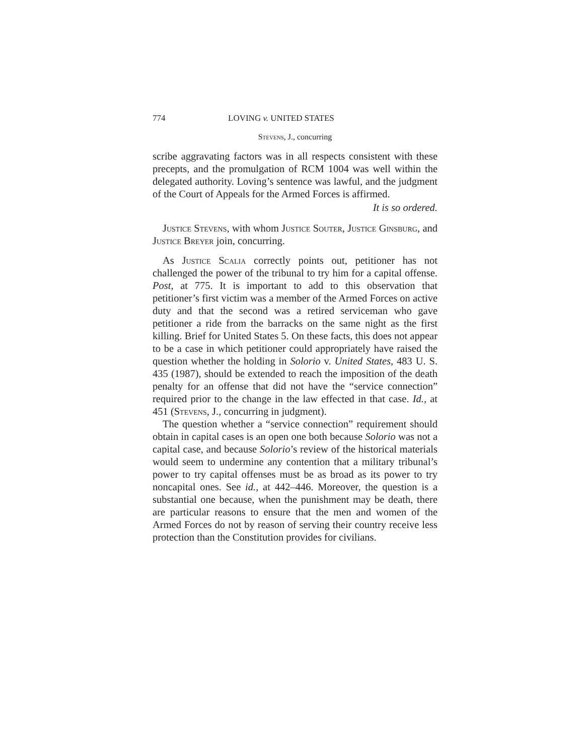774 LOVING v. UNITED STATES
Stevens, J., concurring
scribe aggravating factors was in all respects consistent with these precepts, and the promulgation of RCM 1004 was well within the delegated authority. Loving’s sentence was lawful, and the judgment of the Court of Appeals for the Armed Forces is affirmed.
It is so ordered.
Justice Stevens, with whom Justice Souter, Justice Ginsburg, and Justice Breyer join, concurring.
As Justice Scalia correctly points out, petitioner has not challenged the power of the tribunal to try him for a capital offense. Post, at 775. It is important to add to this observation that petitioner’s first victim was a member of the Armed Forces on active duty and that the second was a retired serviceman who gave petitioner a ride from the barracks on the same night as the first killing. Brief for United States 5. On these facts, this does not appear to be a case in which petitioner could appropriately have raised the question whether the holding in Solorio v. United States, 483 U. S. 435 (1987), should be extended to reach the imposition of the death penalty for an offense that did not have the “service connection” required prior to the change in the law effected in that case. Id., at 451 (Stevens, J., concurring in judgment).
The question whether a “service connection” requirement should obtain in capital cases is an open one both because Solorio was not a capital case, and because Solorio’s review of the historical materials would seem to undermine any contention that a military tribunal’s power to try capital offenses must be as broad as its power to try noncapital ones. See id., at 442–446. Moreover, the question is a substantial one because, when the punishment may be death, there are particular reasons to ensure that the men and women of the Armed Forces do not by reason of serving their country receive less protection than the Constitution provides for civilians.